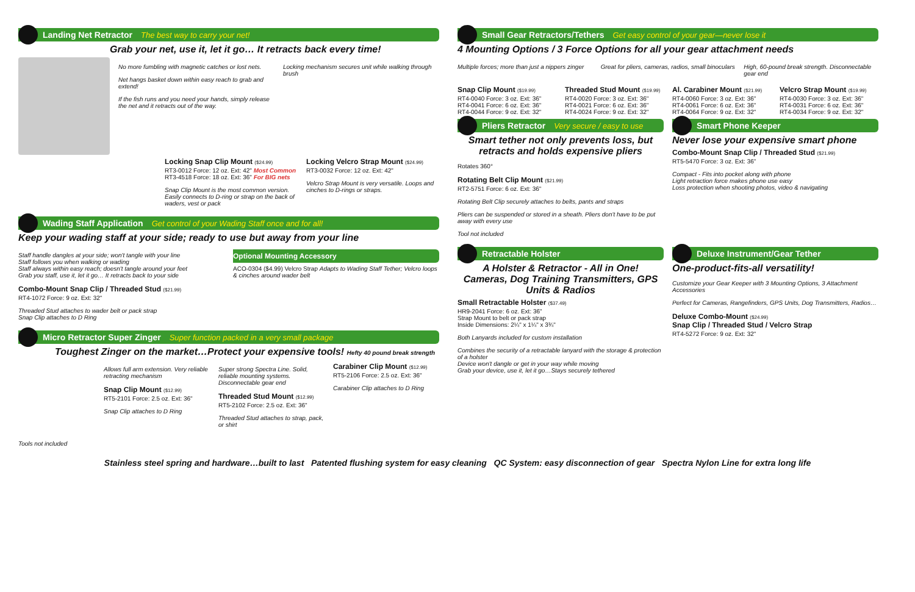Landing Net Retractor The best way to carry your net!
Grab your net, use it, let it go… It retracts back every time!
No more fumbling with magnetic catches or lost nets.
Net hangs basket down within easy reach to grab and extend!
If the fish runs and you need your hands, simply release the net and it retracts out of the way.
Locking mechanism secures unit while walking through brush
Locking Snap Clip Mount ($24.99)
RT3-0012 Force: 12 oz. Ext: 42" Most Common
RT3-4518 Force: 18 oz. Ext: 36" For BIG nets
Snap Clip Mount is the most common version. Easily connects to D-ring or strap on the back of waders, vest or pack
Locking Velcro Strap Mount ($24.99)
RT3-0032 Force: 12 oz. Ext: 42"
Velcro Strap Mount is very versatile. Loops and cinches to D-rings or straps.
Wading Staff Application Get control of your Wading Staff once and for all!
Keep your wading staff at your side; ready to use but away from your line
Staff handle dangles at your side; won't tangle with your line
Staff follows you when walking or wading
Staff always within easy reach; doesn't tangle around your feet
Grab you staff, use it, let it go… It retracts back to your side
Combo-Mount Snap Clip / Threaded Stud ($21.99)
RT4-1072 Force: 9 oz. Ext: 32"
Threaded Stud attaches to wader belt or pack strap
Snap Clip attaches to D Ring
Optional Mounting Accessory
ACO-0304 ($4.99) Velcro Strap Adapts to Wading Staff Tether; Velcro loops & cinches around wader belt
Micro Retractor Super Zinger Super function packed in a very small package
Toughest Zinger on the market…Protect your expensive tools! Hefty 40 pound break strength
Allows full arm extension. Very reliable retracting mechanism
Snap Clip Mount ($12.99)
RT5-2101 Force: 2.5 oz. Ext: 36"
Snap Clip attaches to D Ring
Super strong Spectra Line. Solid, reliable mounting systems. Disconnectable gear end
Threaded Stud Mount ($12.99)
RT5-2102 Force: 2.5 oz. Ext: 36"
Threaded Stud attaches to strap, pack, or shirt
Carabiner Clip Mount ($12.99)
RT5-2106 Force: 2.5 oz. Ext: 36"
Carabiner Clip attaches to D Ring
Tools not included
Small Gear Retractors/Tethers Get easy control of your gear—never lose it
4 Mounting Options / 3 Force Options for all your gear attachment needs
Multiple forces; more than just a nippers zinger
Great for pliers, cameras, radios, small binoculars
High, 60-pound break strength. Disconnectable gear end
Snap Clip Mount ($19.99)
RT4-0040 Force: 3 oz. Ext: 36"
RT4-0041 Force: 6 oz. Ext: 36"
RT4-0044 Force: 9 oz. Ext: 32"
Threaded Stud Mount ($19.99)
RT4-0020 Force: 3 oz. Ext: 36"
RT4-0021 Force: 6 oz. Ext: 36"
RT4-0024 Force: 9 oz. Ext: 32"
Al. Carabiner Mount ($21.99)
RT4-0060 Force: 3 oz. Ext: 36"
RT4-0061 Force: 6 oz. Ext: 36"
RT4-0064 Force: 9 oz. Ext: 32"
Velcro Strap Mount ($19.99)
RT4-0030 Force: 3 oz. Ext: 36"
RT4-0031 Force: 6 oz. Ext: 36"
RT4-0034 Force: 9 oz. Ext: 32"
Pliers Retractor Very secure / easy to use
Smart tether not only prevents loss, but retracts and holds expensive pliers
Rotates 360°
Rotating Belt Clip Mount ($21.99)
RT2-5751 Force: 6 oz. Ext: 36"
Rotating Belt Clip securely attaches to belts, pants and straps
Pliers can be suspended or stored in a sheath. Pliers don't have to be put away with every use
Tool not included
Smart Phone Keeper
Never lose your expensive smart phone
Combo-Mount Snap Clip / Threaded Stud ($21.99)
RT5-5470 Force: 3 oz. Ext: 36"
Compact - Fits into pocket along with phone
Light retraction force makes phone use easy
Loss protection when shooting photos, video & navigating
Retractable Holster
A Holster & Retractor - All in One!
Cameras, Dog Training Transmitters, GPS Units & Radios
Small Retractable Holster ($37.49)
HR9-2041 Force: 6 oz. Ext: 36"
Strap Mount to belt or pack strap
Inside Dimensions: 2¼" x 1¼" x 3¾"
Both Lanyards included for custom installation
Combines the security of a retractable lanyard with the storage & protection of a holster
Device won't dangle or get in your way while moving
Grab your device, use it, let it go…Stays securely tethered
Deluxe Instrument/Gear Tether
One-product-fits-all versatility!
Customize your Gear Keeper with 3 Mounting Options, 3 Attachment Accessories
Perfect for Cameras, Rangefinders, GPS Units, Dog Transmitters, Radios…
Deluxe Combo-Mount ($24.99)
Snap Clip / Threaded Stud / Velcro Strap
RT4-5272 Force: 9 oz. Ext: 32"
Stainless steel spring and hardware…built to last Patented flushing system for easy cleaning QC System: easy disconnection of gear Spectra Nylon Line for extra long life